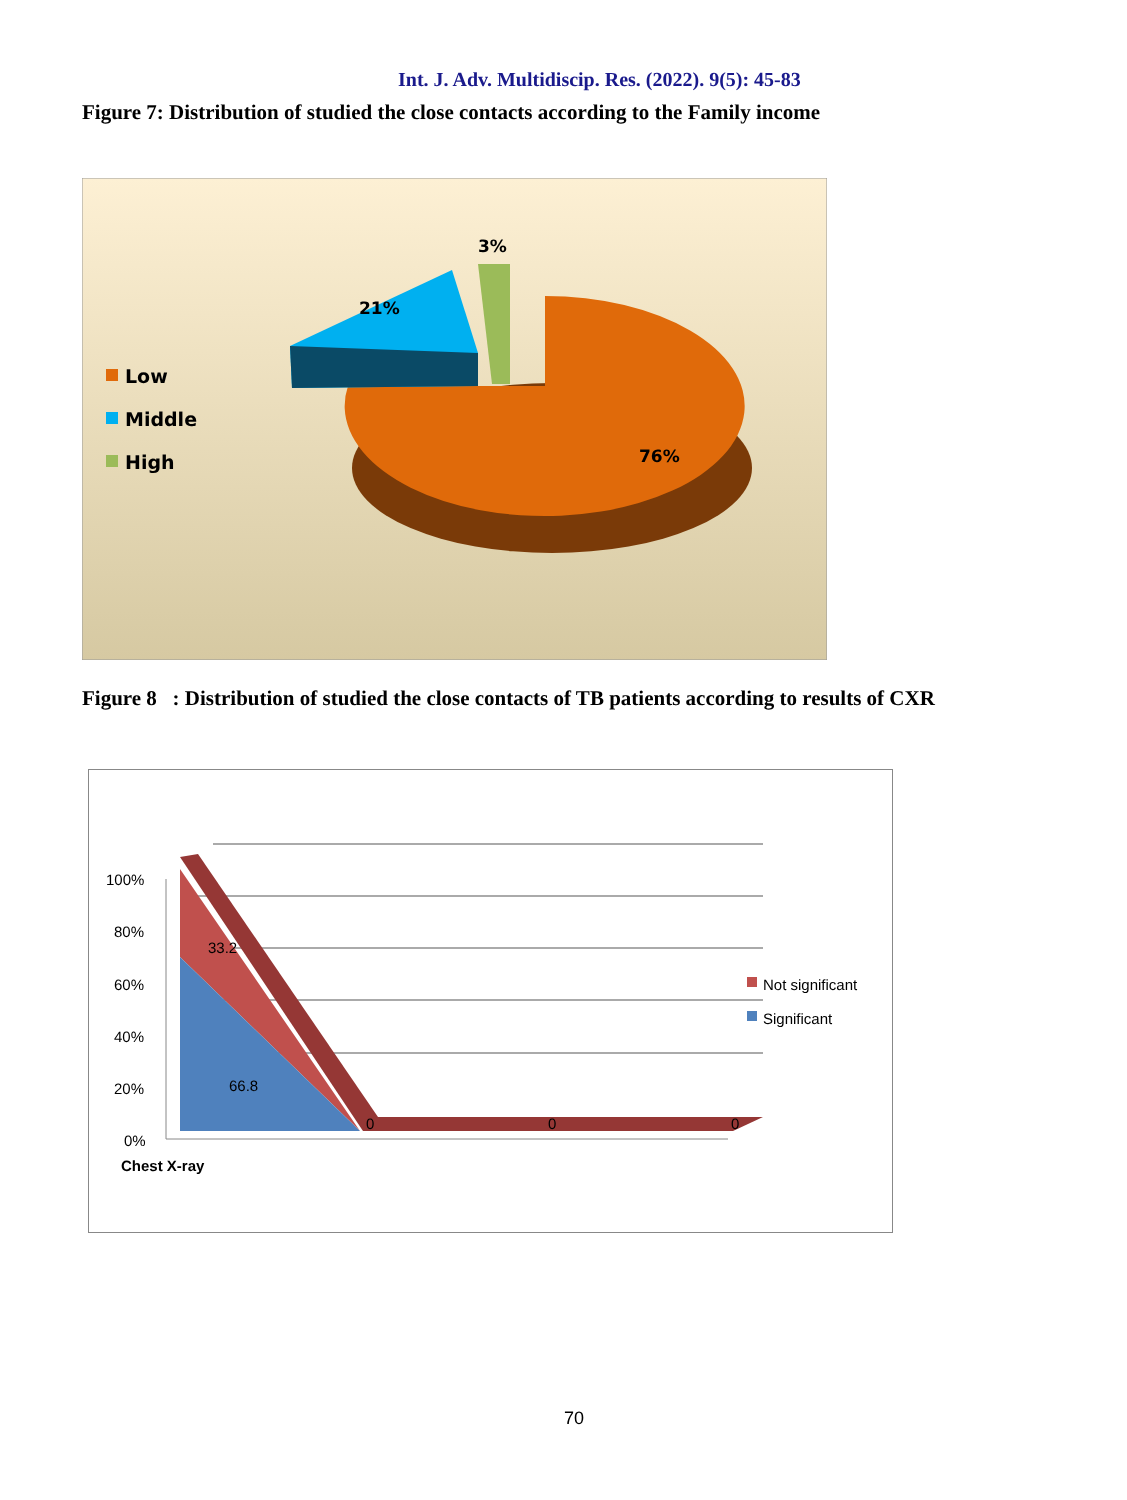Int. J. Adv. Multidiscip. Res. (2022). 9(5): 45-83
Figure 7: Distribution of studied the close contacts according to the Family income
3%
21%
76%
Low
Middle
High
Figure 8 : Distribution of studied the close contacts of TB patients according to results of CXR
100%
80%
60%
40%
20%
0%
33.2
66.8
0
0
0
Chest X-ray
Not significant
Significant
70